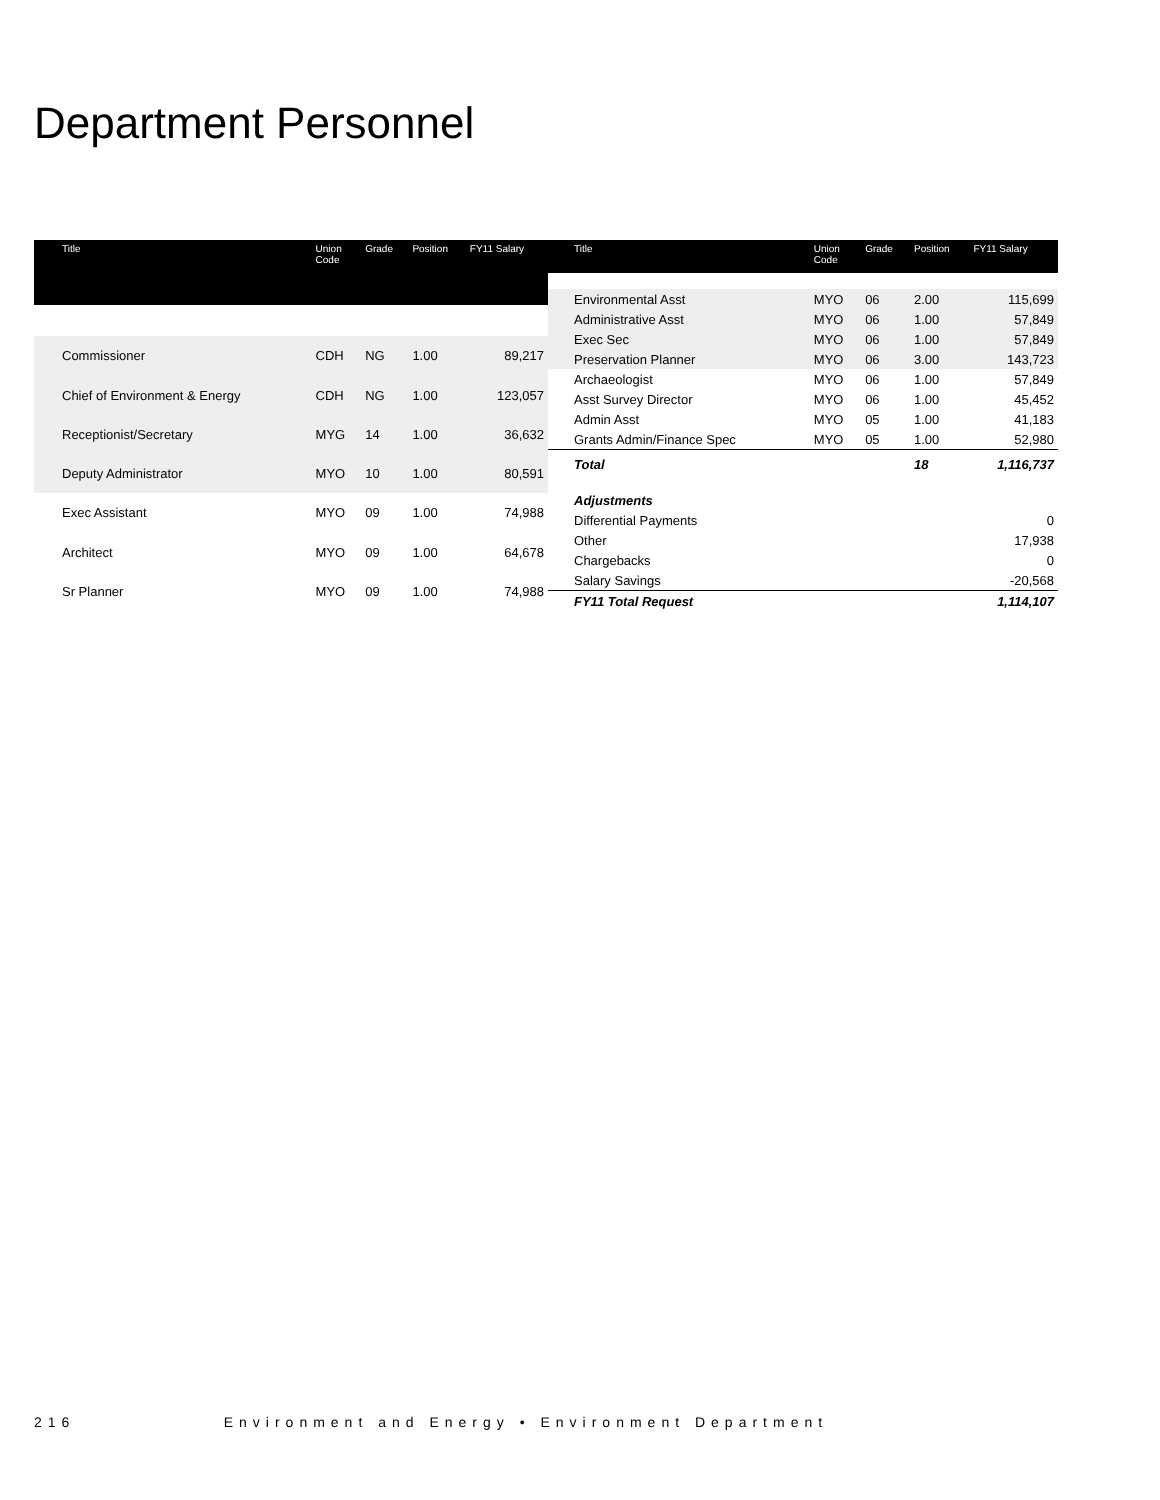Department Personnel
| Title | Union Code | Grade | Position | FY11 Salary |
| --- | --- | --- | --- | --- |
| Commissioner | CDH | NG | 1.00 | 89,217 |
| Chief of Environment & Energy | CDH | NG | 1.00 | 123,057 |
| Receptionist/Secretary | MYG | 14 | 1.00 | 36,632 |
| Deputy Administrator | MYO | 10 | 1.00 | 80,591 |
| Exec Assistant | MYO | 09 | 1.00 | 74,988 |
| Architect | MYO | 09 | 1.00 | 64,678 |
| Sr Planner | MYO | 09 | 1.00 | 74,988 |
| Title | Union Code | Grade | Position | FY11 Salary |
| --- | --- | --- | --- | --- |
| Environmental Asst | MYO | 06 | 2.00 | 115,699 |
| Administrative Asst | MYO | 06 | 1.00 | 57,849 |
| Exec Sec | MYO | 06 | 1.00 | 57,849 |
| Preservation Planner | MYO | 06 | 3.00 | 143,723 |
| Archaeologist | MYO | 06 | 1.00 | 57,849 |
| Asst Survey Director | MYO | 06 | 1.00 | 45,452 |
| Admin Asst | MYO | 05 | 1.00 | 41,183 |
| Grants Admin/Finance Spec | MYO | 05 | 1.00 | 52,980 |
| Total | | | 18 | 1,116,737 |
| Adjustments | | | | |
| Differential Payments | | | | 0 |
| Other | | | | 17,938 |
| Chargebacks | | | | 0 |
| Salary Savings | | | | -20,568 |
| FY11 Total Request | | | | 1,114,107 |
216 Environment and Energy • Environment Department